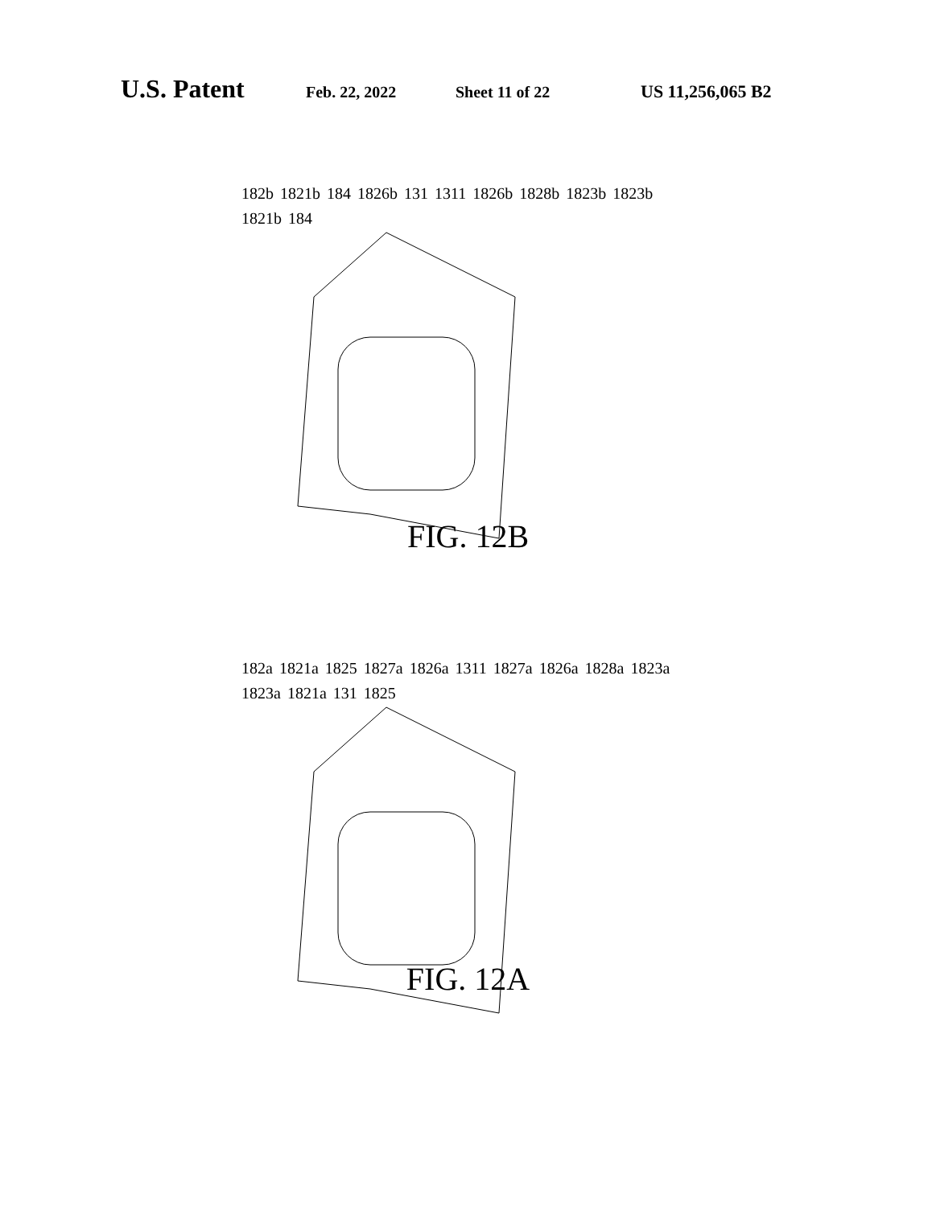U.S. Patent Feb. 22, 2022 Sheet 11 of 22 US 11,256,065 B2
182b 1821b 184 1826b 131 1311 1826b 1828b 1823b 1823b 1821b 184
FIG. 12B
182a 1821a 1825 1827a 1826a 1311 1827a 1826a 1828a 1823a 1823a 1821a 131 1825
FIG. 12A